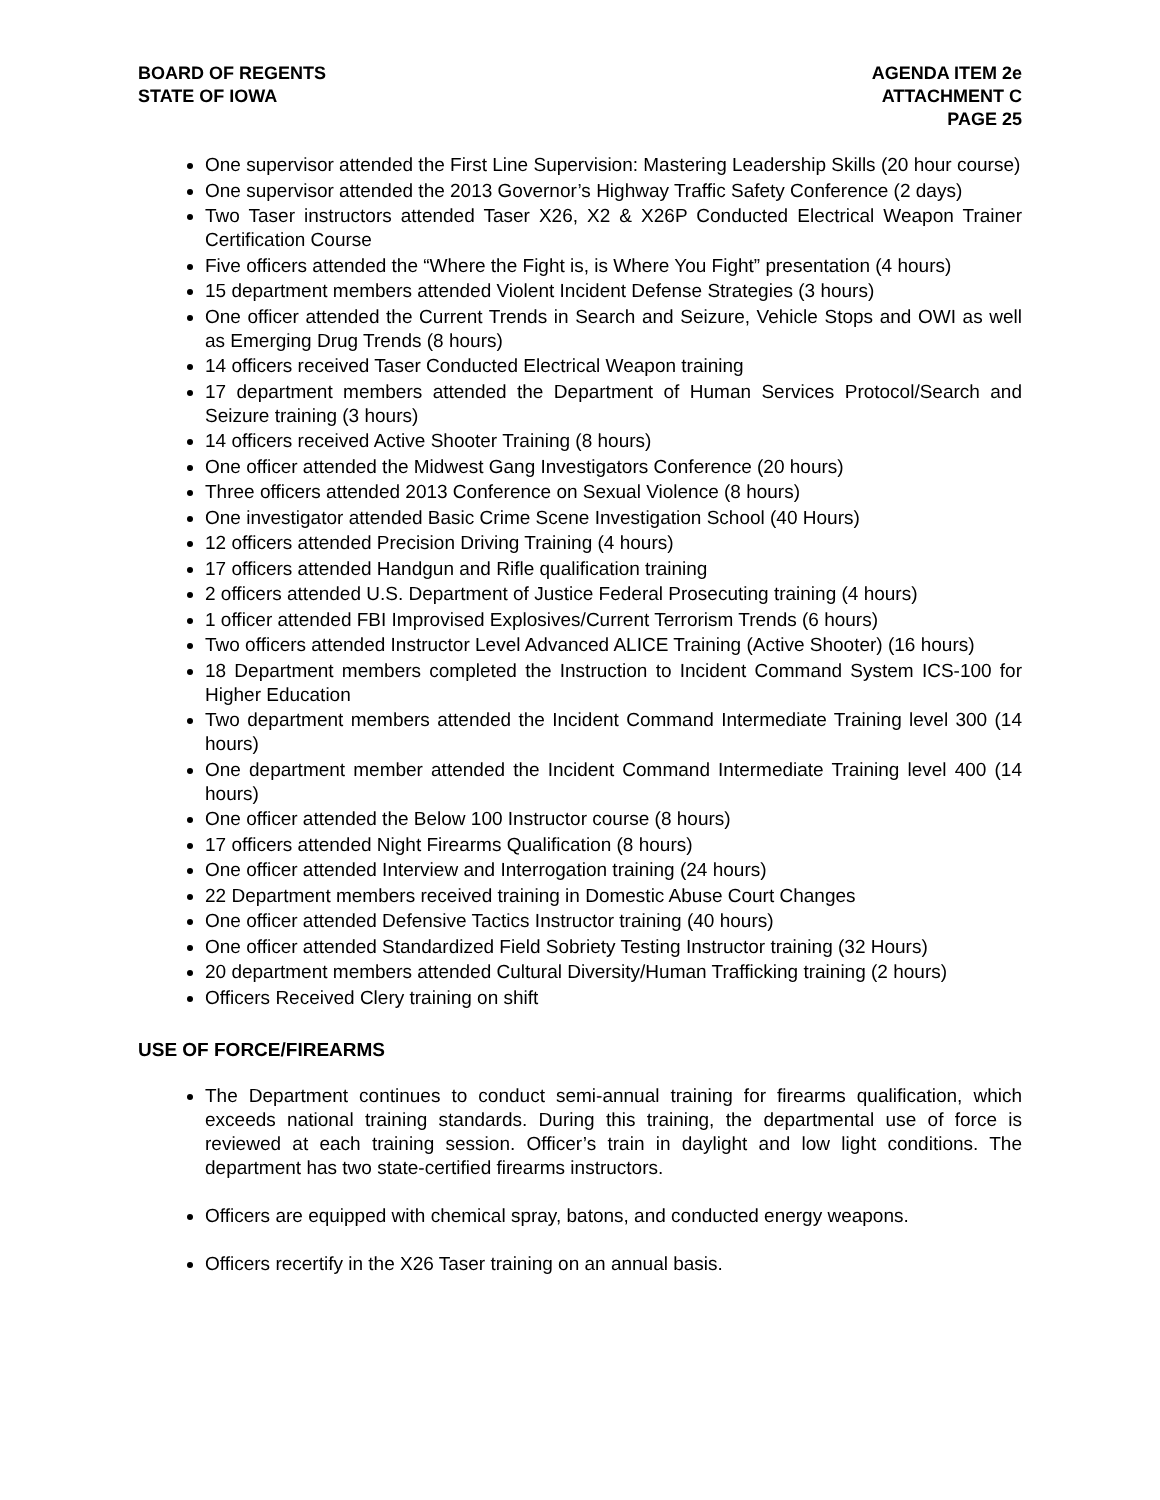BOARD OF REGENTS
STATE OF IOWA
AGENDA ITEM 2e
ATTACHMENT C
PAGE 25
One supervisor attended the First Line Supervision: Mastering Leadership Skills (20 hour course)
One supervisor attended the 2013 Governor’s Highway Traffic Safety Conference (2 days)
Two Taser instructors attended Taser X26, X2 & X26P Conducted Electrical Weapon Trainer Certification Course
Five officers attended the “Where the Fight is, is Where You Fight” presentation (4 hours)
15 department members attended Violent Incident Defense Strategies (3 hours)
One officer attended the Current Trends in Search and Seizure, Vehicle Stops and OWI as well as Emerging Drug Trends (8 hours)
14 officers received Taser Conducted Electrical Weapon training
17 department members attended the Department of Human Services Protocol/Search and Seizure training (3 hours)
14 officers received Active Shooter Training (8 hours)
One officer attended the Midwest Gang Investigators Conference (20 hours)
Three officers attended 2013 Conference on Sexual Violence (8 hours)
One investigator attended Basic Crime Scene Investigation School (40 Hours)
12 officers attended Precision Driving Training (4 hours)
17 officers attended Handgun and Rifle qualification training
2 officers attended U.S. Department of Justice Federal Prosecuting training (4 hours)
1 officer attended FBI Improvised Explosives/Current Terrorism Trends (6 hours)
Two officers attended Instructor Level Advanced ALICE Training (Active Shooter) (16 hours)
18 Department members completed the Instruction to Incident Command System ICS-100 for Higher Education
Two department members attended the Incident Command Intermediate Training level 300 (14 hours)
One department member attended the Incident Command Intermediate Training level 400 (14 hours)
One officer attended the Below 100 Instructor course (8 hours)
17 officers attended Night Firearms Qualification (8 hours)
One officer attended Interview and Interrogation training (24 hours)
22 Department members received training in Domestic Abuse Court Changes
One officer attended Defensive Tactics Instructor training (40 hours)
One officer attended Standardized Field Sobriety Testing Instructor training (32 Hours)
20 department members attended Cultural Diversity/Human Trafficking training (2 hours)
Officers Received Clery training on shift
USE OF FORCE/FIREARMS
The Department continues to conduct semi-annual training for firearms qualification, which exceeds national training standards. During this training, the departmental use of force is reviewed at each training session. Officer’s train in daylight and low light conditions. The department has two state-certified firearms instructors.
Officers are equipped with chemical spray, batons, and conducted energy weapons.
Officers recertify in the X26 Taser training on an annual basis.